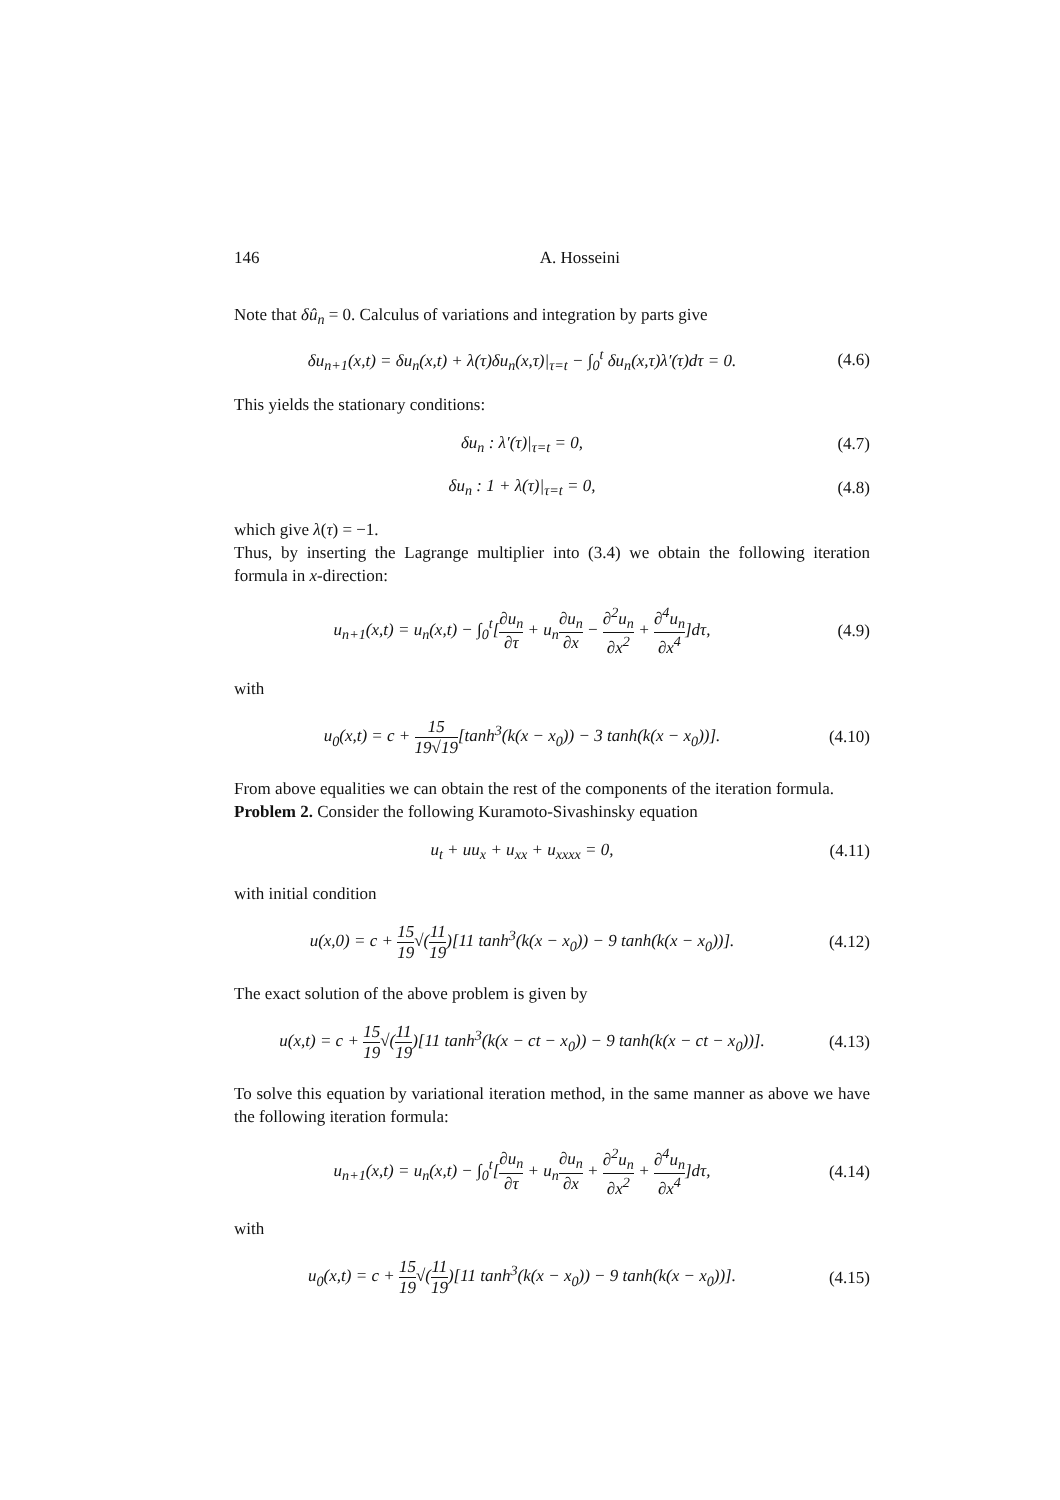146 A. Hosseini
Note that δû<sub>n</sub> = 0. Calculus of variations and integration by parts give
δu<sub>n+1</sub>(x,t) = δu<sub>n</sub>(x,t) + λ(τ)δu<sub>n</sub>(x,τ)|<sub>τ=t</sub> − ∫<sub>0</sub><sup>t</sup> δu<sub>n</sub>(x,τ)λ′(τ)dτ = 0. (4.6)
This yields the stationary conditions:
δu<sub>n</sub> : λ′(τ)|<sub>τ=t</sub> = 0, (4.7)
δu<sub>n</sub> : 1 + λ(τ)|<sub>τ=t</sub> = 0, (4.8)
which give λ(τ) = −1.
Thus, by inserting the Lagrange multiplier into (3.4) we obtain the following iteration formula in x-direction:
u<sub>n+1</sub>(x,t) = u<sub>n</sub>(x,t) − ∫<sub>0</sub><sup>t</sup>[∂u<sub>n</sub> ∂τ + u<sub>n</sub>∂u<sub>n</sub> ∂x − ∂<sup>2</sup>u<sub>n</sub> ∂x<sup>2</sup> + ∂<sup>4</sup>u<sub>n</sub> ∂x<sup>4</sup>]dτ, (4.9)
with
u<sub>0</sub>(x,t) = c + 15 19√19[tanh<sup>3</sup>(k(x − x<sub>0</sub>)) − 3 tanh(k(x − x<sub>0</sub>))]. (4.10)
From above equalities we can obtain the rest of the components of the iteration formula.
Problem 2. Consider the following Kuramoto-Sivashinsky equation
u<sub>t</sub> + uu<sub>x</sub> + u<sub>xx</sub> + u<sub>xxxx</sub> = 0, (4.11)
with initial condition
u(x,0) = c + 15 19√(11 19)[11 tanh<sup>3</sup>(k(x − x<sub>0</sub>)) − 9 tanh(k(x − x<sub>0</sub>))]. (4.12)
The exact solution of the above problem is given by
u(x,t) = c + 15 19√(11 19)[11 tanh<sup>3</sup>(k(x − ct − x<sub>0</sub>)) − 9 tanh(k(x − ct − x<sub>0</sub>))]. (4.13)
To solve this equation by variational iteration method, in the same manner as above we have the following iteration formula:
u<sub>n+1</sub>(x,t) = u<sub>n</sub>(x,t) − ∫<sub>0</sub><sup>t</sup>[∂u<sub>n</sub> ∂τ + u<sub>n</sub>∂u<sub>n</sub> ∂x + ∂<sup>2</sup>u<sub>n</sub> ∂x<sup>2</sup> + ∂<sup>4</sup>u<sub>n</sub> ∂x<sup>4</sup>]dτ, (4.14)
with
u<sub>0</sub>(x,t) = c + 15 19√(11 19)[11 tanh<sup>3</sup>(k(x − x<sub>0</sub>)) − 9 tanh(k(x − x<sub>0</sub>))]. (4.15)